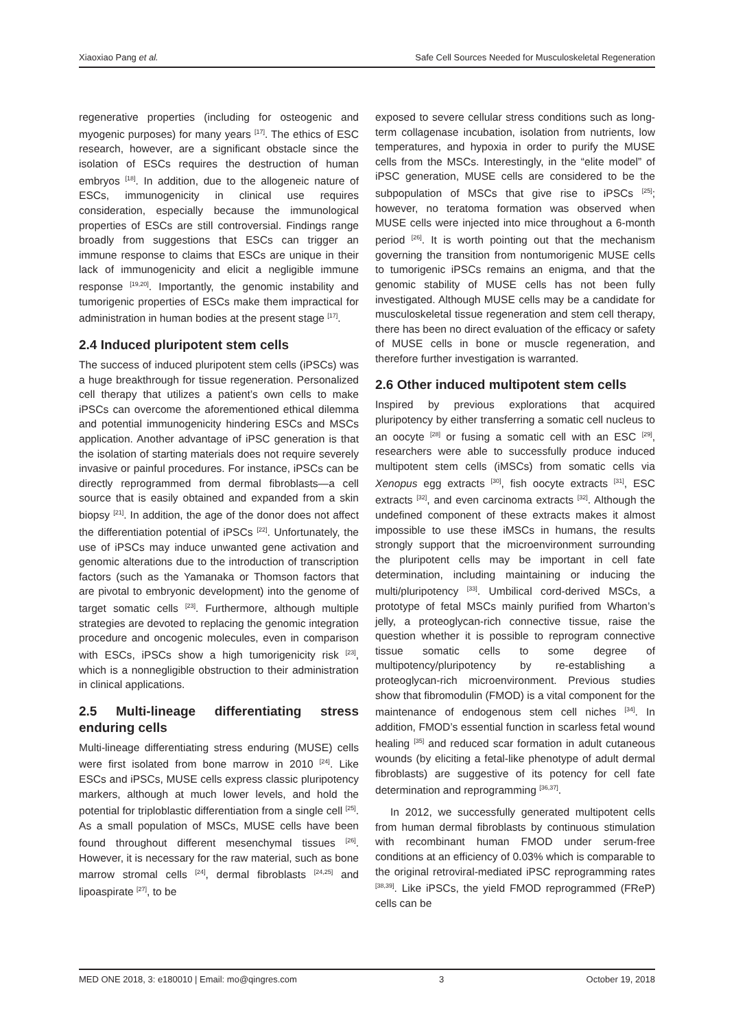Xiaoxiao Pang et al. Safe Cell Sources Needed for Musculoskeletal Regeneration
regenerative properties (including for osteogenic and myogenic purposes) for many years <sup>[17]</sup>. The ethics of ESC research, however, are a significant obstacle since the isolation of ESCs requires the destruction of human embryos <sup>[18]</sup>. In addition, due to the allogeneic nature of ESCs, immunogenicity in clinical use requires consideration, especially because the immunological properties of ESCs are still controversial. Findings range broadly from suggestions that ESCs can trigger an immune response to claims that ESCs are unique in their lack of immunogenicity and elicit a negligible immune response <sup>[19,20]</sup>. Importantly, the genomic instability and tumorigenic properties of ESCs make them impractical for administration in human bodies at the present stage <sup>[17]</sup>.
2.4 Induced pluripotent stem cells
The success of induced pluripotent stem cells (iPSCs) was a huge breakthrough for tissue regeneration. Personalized cell therapy that utilizes a patient’s own cells to make iPSCs can overcome the aforementioned ethical dilemma and potential immunogenicity hindering ESCs and MSCs application. Another advantage of iPSC generation is that the isolation of starting materials does not require severely invasive or painful procedures. For instance, iPSCs can be directly reprogrammed from dermal fibroblasts—a cell source that is easily obtained and expanded from a skin biopsy <sup>[21]</sup>. In addition, the age of the donor does not affect the differentiation potential of iPSCs <sup>[22]</sup>. Unfortunately, the use of iPSCs may induce unwanted gene activation and genomic alterations due to the introduction of transcription factors (such as the Yamanaka or Thomson factors that are pivotal to embryonic development) into the genome of target somatic cells <sup>[23]</sup>. Furthermore, although multiple strategies are devoted to replacing the genomic integration procedure and oncogenic molecules, even in comparison with ESCs, iPSCs show a high tumorigenicity risk <sup>[23]</sup>, which is a nonnegligible obstruction to their administration in clinical applications.
2.5 Multi-lineage differentiating stress enduring cells
Multi-lineage differentiating stress enduring (MUSE) cells were first isolated from bone marrow in 2010 <sup>[24]</sup>. Like ESCs and iPSCs, MUSE cells express classic pluripotency markers, although at much lower levels, and hold the potential for triploblastic differentiation from a single cell <sup>[25]</sup>. As a small population of MSCs, MUSE cells have been found throughout different mesenchymal tissues <sup>[26]</sup>. However, it is necessary for the raw material, such as bone marrow stromal cells <sup>[24]</sup>, dermal fibroblasts <sup>[24,25]</sup> and lipoaspirate <sup>[27]</sup>, to be
exposed to severe cellular stress conditions such as long-term collagenase incubation, isolation from nutrients, low temperatures, and hypoxia in order to purify the MUSE cells from the MSCs. Interestingly, in the “elite model” of iPSC generation, MUSE cells are considered to be the subpopulation of MSCs that give rise to iPSCs <sup>[25]</sup>; however, no teratoma formation was observed when MUSE cells were injected into mice throughout a 6-month period <sup>[26]</sup>. It is worth pointing out that the mechanism governing the transition from nontumorigenic MUSE cells to tumorigenic iPSCs remains an enigma, and that the genomic stability of MUSE cells has not been fully investigated. Although MUSE cells may be a candidate for musculoskeletal tissue regeneration and stem cell therapy, there has been no direct evaluation of the efficacy or safety of MUSE cells in bone or muscle regeneration, and therefore further investigation is warranted.
2.6 Other induced multipotent stem cells
Inspired by previous explorations that acquired pluripotency by either transferring a somatic cell nucleus to an oocyte <sup>[28]</sup> or fusing a somatic cell with an ESC <sup>[29]</sup>, researchers were able to successfully produce induced multipotent stem cells (iMSCs) from somatic cells via Xenopus egg extracts <sup>[30]</sup>, fish oocyte extracts <sup>[31]</sup>, ESC extracts <sup>[32]</sup>, and even carcinoma extracts <sup>[32]</sup>. Although the undefined component of these extracts makes it almost impossible to use these iMSCs in humans, the results strongly support that the microenvironment surrounding the pluripotent cells may be important in cell fate determination, including maintaining or inducing the multi/pluripotency <sup>[33]</sup>. Umbilical cord-derived MSCs, a prototype of fetal MSCs mainly purified from Wharton’s jelly, a proteoglycan-rich connective tissue, raise the question whether it is possible to reprogram connective tissue somatic cells to some degree of multipotency/pluripotency by re-establishing a proteoglycan-rich microenvironment. Previous studies show that fibromodulin (FMOD) is a vital component for the maintenance of endogenous stem cell niches <sup>[34]</sup>. In addition, FMOD’s essential function in scarless fetal wound healing <sup>[35]</sup> and reduced scar formation in adult cutaneous wounds (by eliciting a fetal-like phenotype of adult dermal fibroblasts) are suggestive of its potency for cell fate determination and reprogramming <sup>[36,37]</sup>.
In 2012, we successfully generated multipotent cells from human dermal fibroblasts by continuous stimulation with recombinant human FMOD under serum-free conditions at an efficiency of 0.03% which is comparable to the original retroviral-mediated iPSC reprogramming rates <sup>[38,39]</sup>. Like iPSCs, the yield FMOD reprogrammed (FReP) cells can be
MED ONE 2018, 3: e180010 | Email: mo@qingres.com 3 October 19, 2018